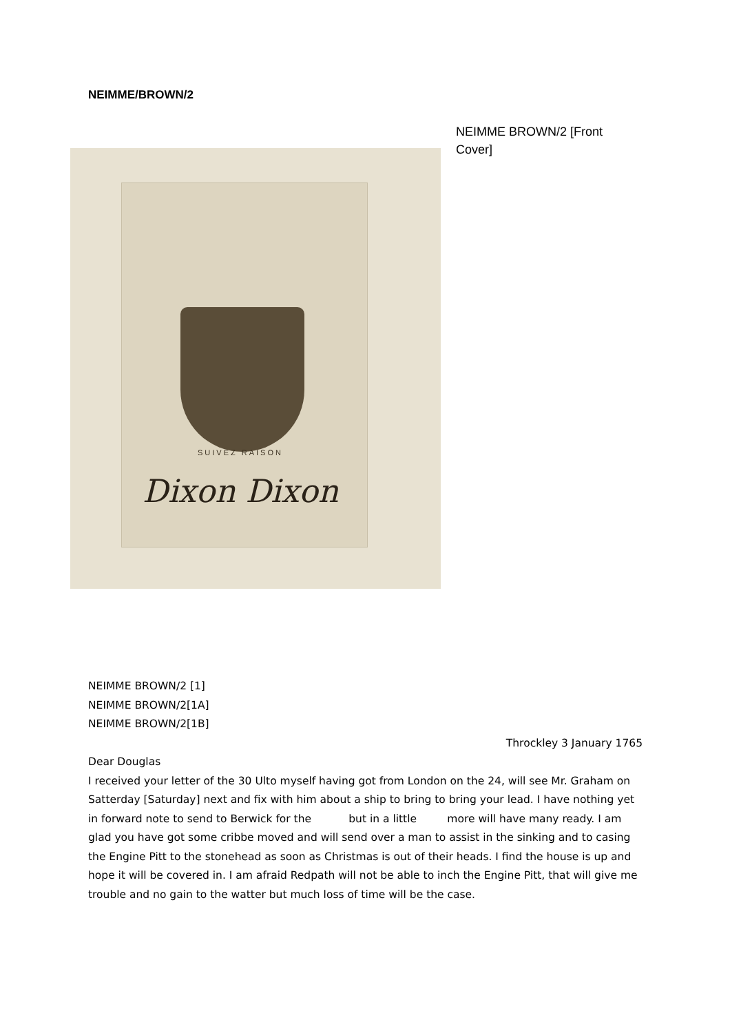NEIMME/BROWN/2
SUIVEZ RAISON
Dixon Dixon
NEIMME BROWN/2 [Front Cover]
NEIMME BROWN/2 [1]
NEIMME BROWN/2[1A]
NEIMME BROWN/2[1B]
Throckley 3 January 1765
Dear Douglas
I received your letter of the 30 Ulto myself having got from London on the 24, will see Mr. Graham on Satterday [Saturday] next and fix with him about a ship to bring to bring your lead. I have nothing yet in forward note to send to Berwick for the but in a little more will have many ready. I am glad you have got some cribbe moved and will send over a man to assist in the sinking and to casing the Engine Pitt to the stonehead as soon as Christmas is out of their heads. I find the house is up and hope it will be covered in. I am afraid Redpath will not be able to inch the Engine Pitt, that will give me trouble and no gain to the watter but much loss of time will be the case.